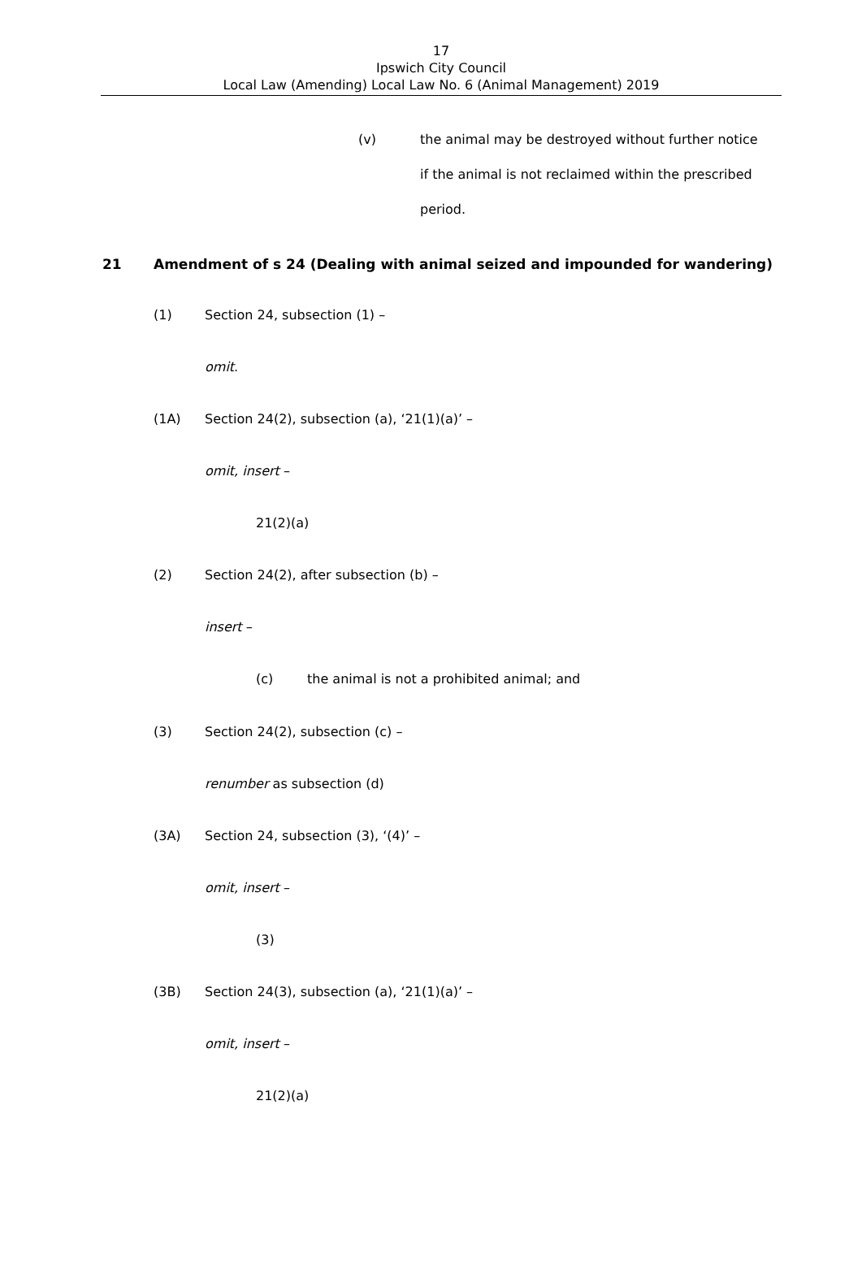17
Ipswich City Council
Local Law (Amending) Local Law No. 6 (Animal Management) 2019
(v) the animal may be destroyed without further notice if the animal is not reclaimed within the prescribed period.
21 Amendment of s 24 (Dealing with animal seized and impounded for wandering)
(1) Section 24, subsection (1) –
omit.
(1A) Section 24(2), subsection (a), ‘21(1)(a)’ –
omit, insert –
21(2)(a)
(2) Section 24(2), after subsection (b) –
insert –
(c) the animal is not a prohibited animal; and
(3) Section 24(2), subsection (c) –
renumber as subsection (d)
(3A) Section 24, subsection (3), ‘(4)’ –
omit, insert –
(3)
(3B) Section 24(3), subsection (a), ‘21(1)(a)’ –
omit, insert –
21(2)(a)